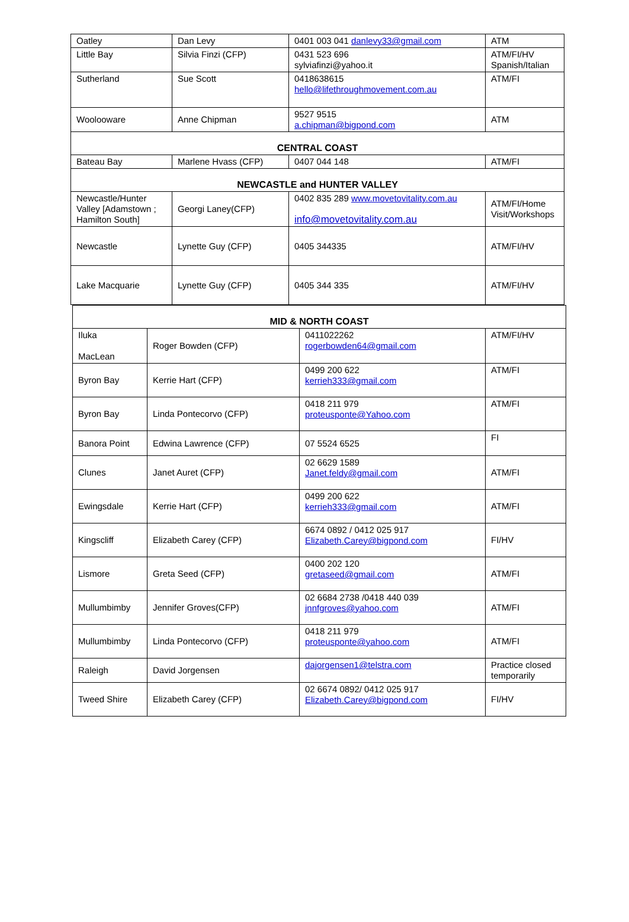| Oatley | Dan Levy | 0401 003 041 danlevy33@gmail.com | ATM |
| Little Bay | Silvia Finzi (CFP) | 0431 523 696 sylviafinzi@yahoo.it | ATM/FI/HV Spanish/Italian |
| Sutherland | Sue Scott | 0418638615 hello@lifethroughmovement.com.au | ATM/FI |
| Woolooware | Anne Chipman | 9527 9515 a.chipman@bigpond.com | ATM |
| CENTRAL COAST | | | |
| Bateau Bay | Marlene Hvass (CFP) | 0407 044 148 | ATM/FI |
| NEWCASTLE and HUNTER VALLEY | | | |
| Newcastle/Hunter Valley [Adamstown ; Hamilton South] | Georgi Laney(CFP) | 0402 835 289 www.movetovitality.com.au info@movetovitality.com.au | ATM/FI/Home Visit/Workshops |
| Newcastle | Lynette Guy (CFP) | 0405 344335 | ATM/FI/HV |
| Lake Macquarie | Lynette Guy (CFP) | 0405 344 335 | ATM/FI/HV |
| MID & NORTH COAST | | | |
| Iluka MacLean | Roger Bowden (CFP) | 0411022262 rogerbowden64@gmail.com | ATM/FI/HV |
| Byron Bay | Kerrie Hart (CFP) | 0499 200 622 kerrieh333@gmail.com | ATM/FI |
| Byron Bay | Linda Pontecorvo (CFP) | 0418 211 979 proteusponte@Yahoo.com | ATM/FI |
| Banora Point | Edwina Lawrence (CFP) | 07 5524 6525 | FI |
| Clunes | Janet Auret (CFP) | 02 6629 1589 Janet.feldy@gmail.com | ATM/FI |
| Ewingsdale | Kerrie Hart (CFP) | 0499 200 622 kerrieh333@gmail.com | ATM/FI |
| Kingscliff | Elizabeth Carey (CFP) | 6674 0892 / 0412 025 917 Elizabeth.Carey@bigpond.com | FI/HV |
| Lismore | Greta Seed (CFP) | 0400 202 120 gretaseed@gmail.com | ATM/FI |
| Mullumbimby | Jennifer Groves(CFP) | 02 6684 2738 /0418 440 039 jnnfgroves@yahoo.com | ATM/FI |
| Mullumbimby | Linda Pontecorvo (CFP) | 0418 211 979 proteusponte@yahoo.com | ATM/FI |
| Raleigh | David Jorgensen | dajorgensen1@telstra.com | Practice closed temporarily |
| Tweed Shire | Elizabeth Carey (CFP) | 02 6674 0892/ 0412 025 917 Elizabeth.Carey@bigpond.com | FI/HV |